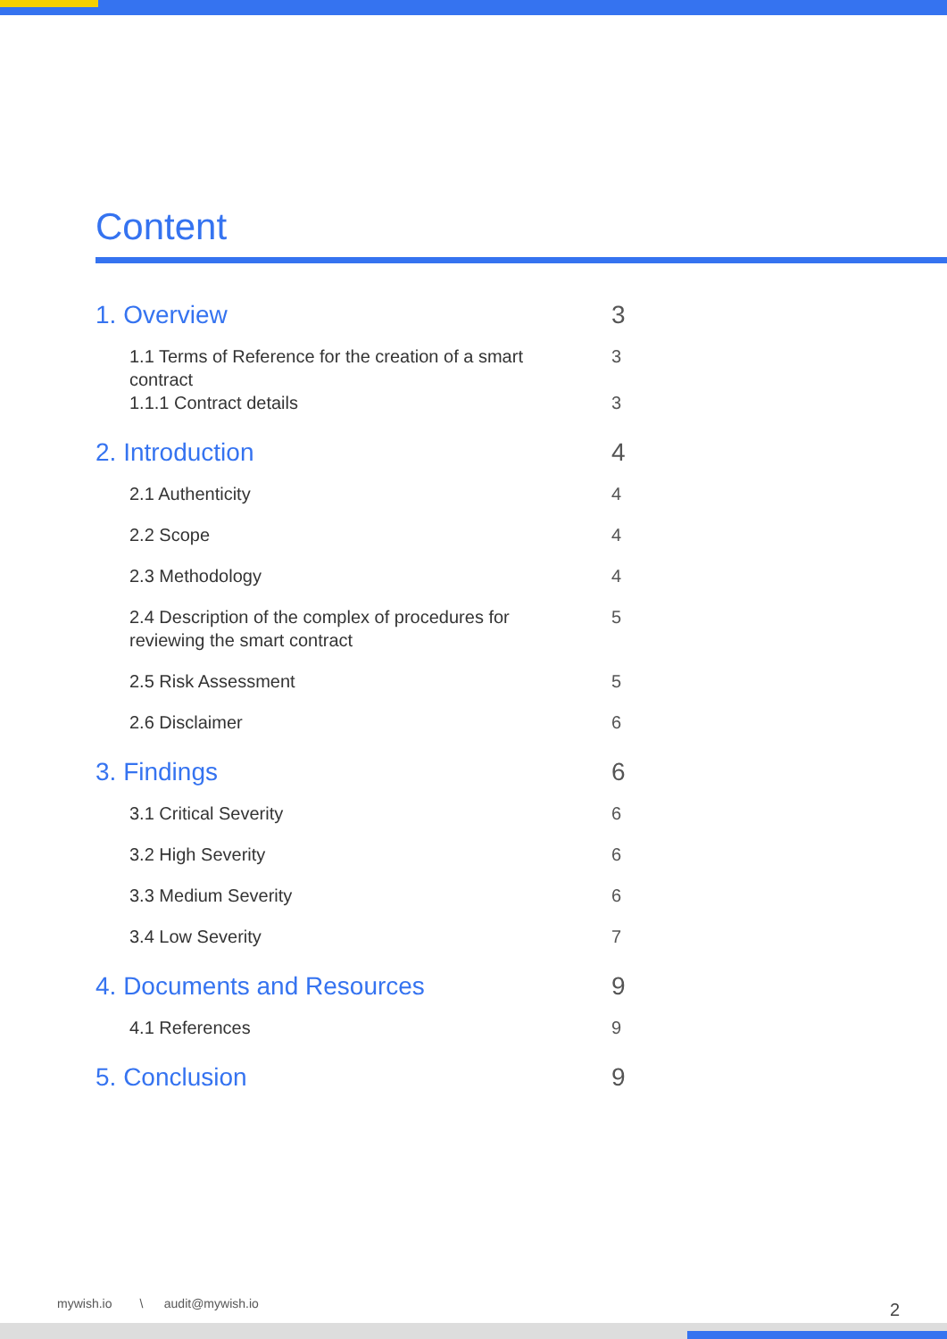Content
1. Overview 3
1.1 Terms of Reference for the creation of a smart contract 3
1.1.1 Contract details 3
2. Introduction 4
2.1 Authenticity 4
2.2 Scope 4
2.3 Methodology 4
2.4 Description of the complex of procedures for reviewing the smart contract 5
2.5 Risk Assessment 5
2.6 Disclaimer 6
3. Findings 6
3.1 Critical Severity 6
3.2 High Severity 6
3.3 Medium Severity 6
3.4 Low Severity 7
4. Documents and Resources 9
4.1 References 9
5. Conclusion 9
mywish.io \ audit@mywish.io
2